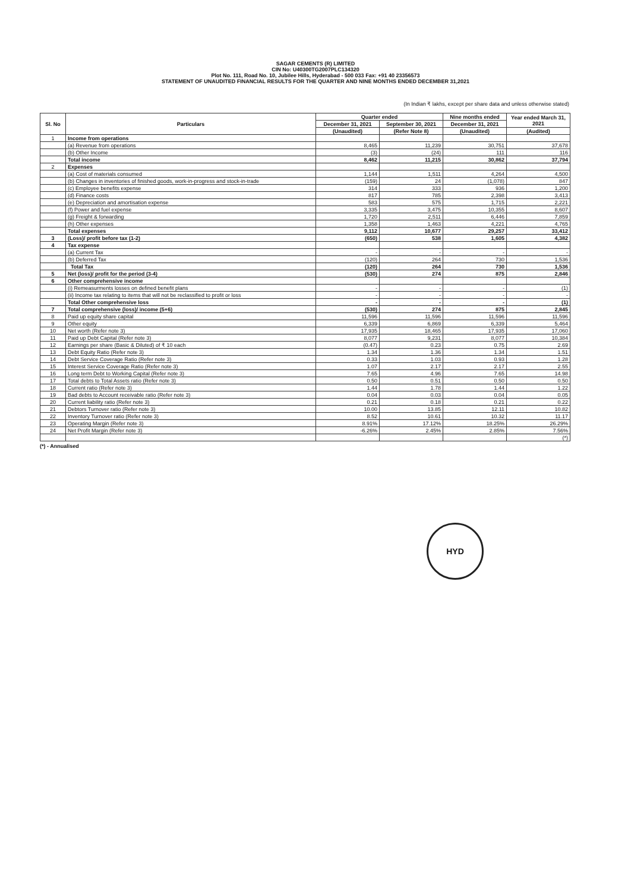SAGAR CEMENTS (R) LIMITED
CIN No: U40300TG2007PLC134320
Plot No. 111, Road No. 10, Jubilee Hills, Hyderabad - 500 033 Fax: +91 40 23356573
STATEMENT OF UNAUDITED FINANCIAL RESULTS FOR THE QUARTER AND NINE MONTHS ENDED DECEMBER 31,2021
(In Indian ₹ lakhs, except per share data and unless otherwise stated)
| Sl. No | Particulars | Quarter ended | | Nine months ended | Year ended March 31, 2021 |
| --- | --- | --- | --- | --- | --- |
| | | December 31, 2021 | September 30, 2021 | December 31, 2021 | |
| | | (Unaudited) | (Refer Note 8) | (Unaudited) | (Audited) |
| 1 | Income from operations | | | | |
| | (a) Revenue from operations | 8,465 | 11,239 | 30,751 | 37,678 |
| | (b) Other Income | (3) | (24) | 111 | 116 |
| | Total income | 8,462 | 11,215 | 30,862 | 37,794 |
| 2 | Expenses | | | | |
| | (a) Cost of materials consumed | 1,144 | 1,511 | 4,264 | 4,500 |
| | (b) Changes in inventories of finished goods, work-in-progress and stock-in-trade | (159) | 24 | (1,078) | 847 |
| | (c) Employee benefits expense | 314 | 333 | 936 | 1,200 |
| | (d) Finance costs | 817 | 785 | 2,398 | 3,413 |
| | (e) Depreciation and amortisation expense | 583 | 575 | 1,715 | 2,221 |
| | (f) Power and fuel expense | 3,335 | 3,475 | 10,355 | 8,607 |
| | (g) Freight & forwarding | 1,720 | 2,511 | 6,446 | 7,859 |
| | (h) Other expenses | 1,358 | 1,463 | 4,221 | 4,765 |
| | Total expenses | 9,112 | 10,677 | 29,257 | 33,412 |
| 3 | (Loss)/ profit before tax (1-2) | (650) | 538 | 1,605 | 4,382 |
| 4 | Tax expense | | | | |
| | (a) Current Tax | - | - | - | - |
| | (b) Deferred Tax | (120) | 264 | 730 | 1,536 |
| | Total Tax | (120) | 264 | 730 | 1,536 |
| 5 | Net (loss)/ profit for the period (3-4) | (530) | 274 | 875 | 2,846 |
| 6 | Other comprehensive income | | | | |
| | (i) Remeasurments losses on defined benefit plans | - | - | - | (1) |
| | (ii) Income tax relating to items that will not be reclassified to profit or loss | - | - | - | - |
| | Total Other comprehensive loss | - | - | - | (1) |
| 7 | Total comprehensive (loss)/ income (5+6) | (530) | 274 | 875 | 2,845 |
| 8 | Paid up equity share capital | 11,596 | 11,596 | 11,596 | 11,596 |
| 9 | Other equity | 6,339 | 6,869 | 6,339 | 5,464 |
| 10 | Net worth (Refer note 3) | 17,935 | 18,465 | 17,935 | 17,060 |
| 11 | Paid up Debt Capital (Refer note 3) | 8,077 | 9,231 | 8,077 | 10,384 |
| 12 | Earnings per share (Basic & Diluted) of ₹ 10 each | (0.47) | 0.23 | 0.75 | 2.69 |
| 13 | Debt Equity Ratio (Refer note 3) | 1.34 | 1.36 | 1.34 | 1.51 |
| 14 | Debt Service Coverage Ratio (Refer note 3) | 0.33 | 1.03 | 0.93 | 1.28 |
| 15 | Interest Service Coverage Ratio (Refer note 3) | 1.07 | 2.17 | 2.17 | 2.55 |
| 16 | Long term Debt to Working Capital (Refer note 3) | 7.65 | 4.96 | 7.65 | 14.98 |
| 17 | Total debts to Total Assets ratio (Refer note 3) | 0.50 | 0.51 | 0.50 | 0.50 |
| 18 | Current ratio (Refer note 3) | 1.44 | 1.78 | 1.44 | 1.22 |
| 19 | Bad debts to Account receivable ratio (Refer note 3) | 0.04 | 0.03 | 0.04 | 0.05 |
| 20 | Current liability ratio (Refer note 3) | 0.21 | 0.18 | 0.21 | 0.22 |
| 21 | Debtors Turnover ratio (Refer note 3) | 10.00 | 13.85 | 12.11 | 10.82 |
| 22 | Inventory Turnover ratio (Refer note 3) | 8.52 | 10.61 | 10.32 | 11.17 |
| 23 | Operating Margin (Refer note 3) | 8.91% | 17.12% | 18.25% | 26.29% |
| 24 | Net Profit Margin (Refer note 3) | -6.26% | 2.45% | 2.85% | 7.56% |
| | | | | | (*) |
(*) - Annualised
HYD